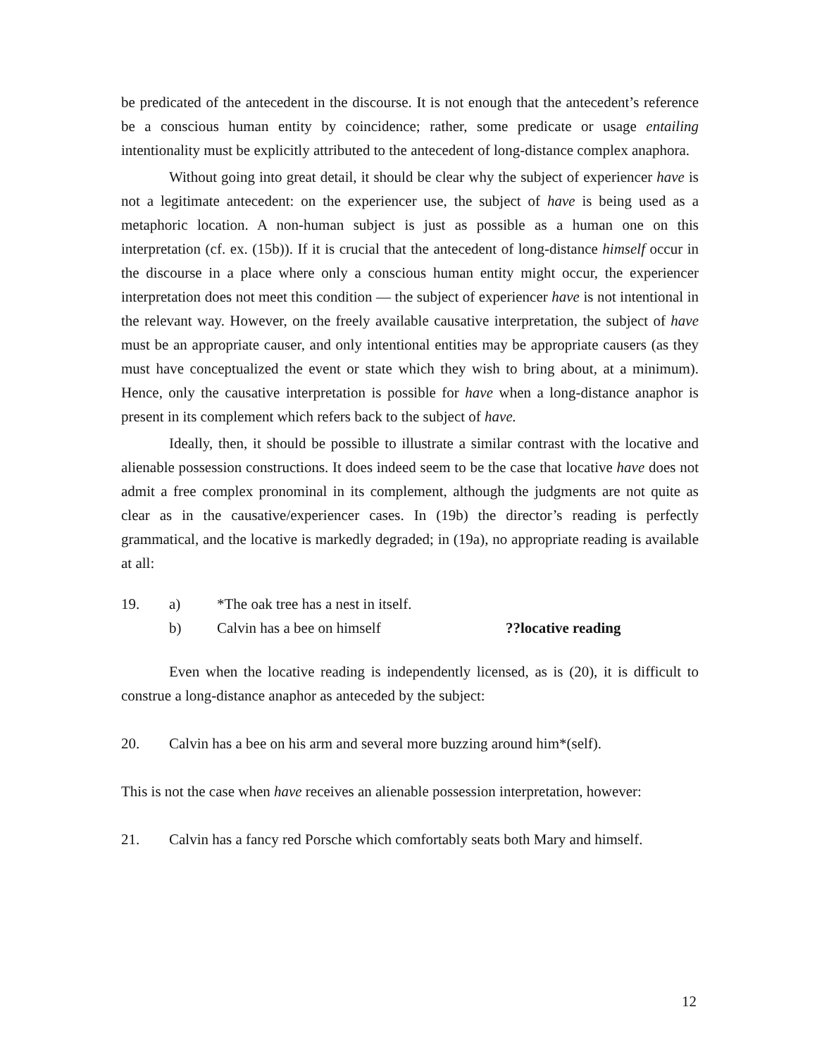be predicated of the antecedent in the discourse. It is not enough that the antecedent’s reference be a conscious human entity by coincidence; rather, some predicate or usage entailing intentionality must be explicitly attributed to the antecedent of long-distance complex anaphora.
Without going into great detail, it should be clear why the subject of experiencer have is not a legitimate antecedent: on the experiencer use, the subject of have is being used as a metaphoric location. A non-human subject is just as possible as a human one on this interpretation (cf. ex. (15b)). If it is crucial that the antecedent of long-distance himself occur in the discourse in a place where only a conscious human entity might occur, the experiencer interpretation does not meet this condition — the subject of experiencer have is not intentional in the relevant way. However, on the freely available causative interpretation, the subject of have must be an appropriate causer, and only intentional entities may be appropriate causers (as they must have conceptualized the event or state which they wish to bring about, at a minimum). Hence, only the causative interpretation is possible for have when a long-distance anaphor is present in its complement which refers back to the subject of have.
Ideally, then, it should be possible to illustrate a similar contrast with the locative and alienable possession constructions. It does indeed seem to be the case that locative have does not admit a free complex pronominal in its complement, although the judgments are not quite as clear as in the causative/experiencer cases. In (19b) the director’s reading is perfectly grammatical, and the locative is markedly degraded; in (19a), no appropriate reading is available at all:
19. a) *The oak tree has a nest in itself.
b) Calvin has a bee on himself??locative reading
Even when the locative reading is independently licensed, as is (20), it is difficult to construe a long-distance anaphor as anteceded by the subject:
20. Calvin has a bee on his arm and several more buzzing around him*(self).
This is not the case when have receives an alienable possession interpretation, however:
21. Calvin has a fancy red Porsche which comfortably seats both Mary and himself.
12